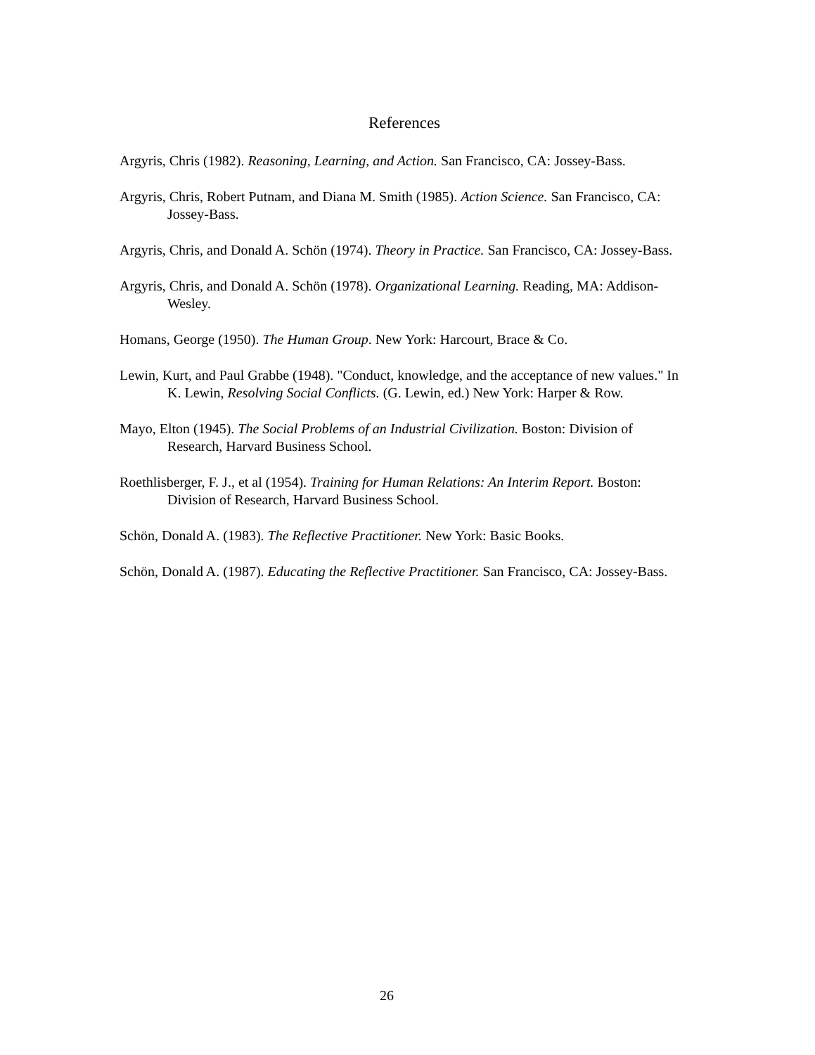References
Argyris, Chris (1982). Reasoning, Learning, and Action. San Francisco, CA: Jossey-Bass.
Argyris, Chris, Robert Putnam, and Diana M. Smith (1985). Action Science. San Francisco, CA: Jossey-Bass.
Argyris, Chris, and Donald A. Schön (1974). Theory in Practice. San Francisco, CA: Jossey-Bass.
Argyris, Chris, and Donald A. Schön (1978). Organizational Learning. Reading, MA: Addison-Wesley.
Homans, George (1950). The Human Group. New York: Harcourt, Brace & Co.
Lewin, Kurt, and Paul Grabbe (1948). "Conduct, knowledge, and the acceptance of new values." In K. Lewin, Resolving Social Conflicts. (G. Lewin, ed.) New York: Harper & Row.
Mayo, Elton (1945). The Social Problems of an Industrial Civilization. Boston: Division of Research, Harvard Business School.
Roethlisberger, F. J., et al (1954). Training for Human Relations: An Interim Report. Boston: Division of Research, Harvard Business School.
Schön, Donald A. (1983). The Reflective Practitioner. New York: Basic Books.
Schön, Donald A. (1987). Educating the Reflective Practitioner. San Francisco, CA: Jossey-Bass.
26